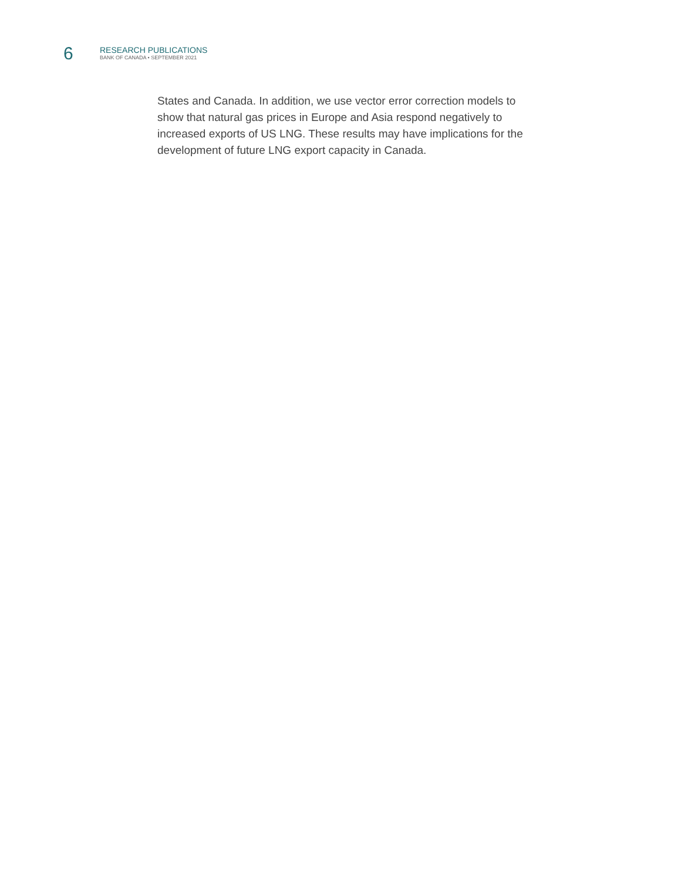6
RESEARCH PUBLICATIONS
BANK OF CANADA • SEPTEMBER 2021
States and Canada. In addition, we use vector error correction models to show that natural gas prices in Europe and Asia respond negatively to increased exports of US LNG. These results may have implications for the development of future LNG export capacity in Canada.